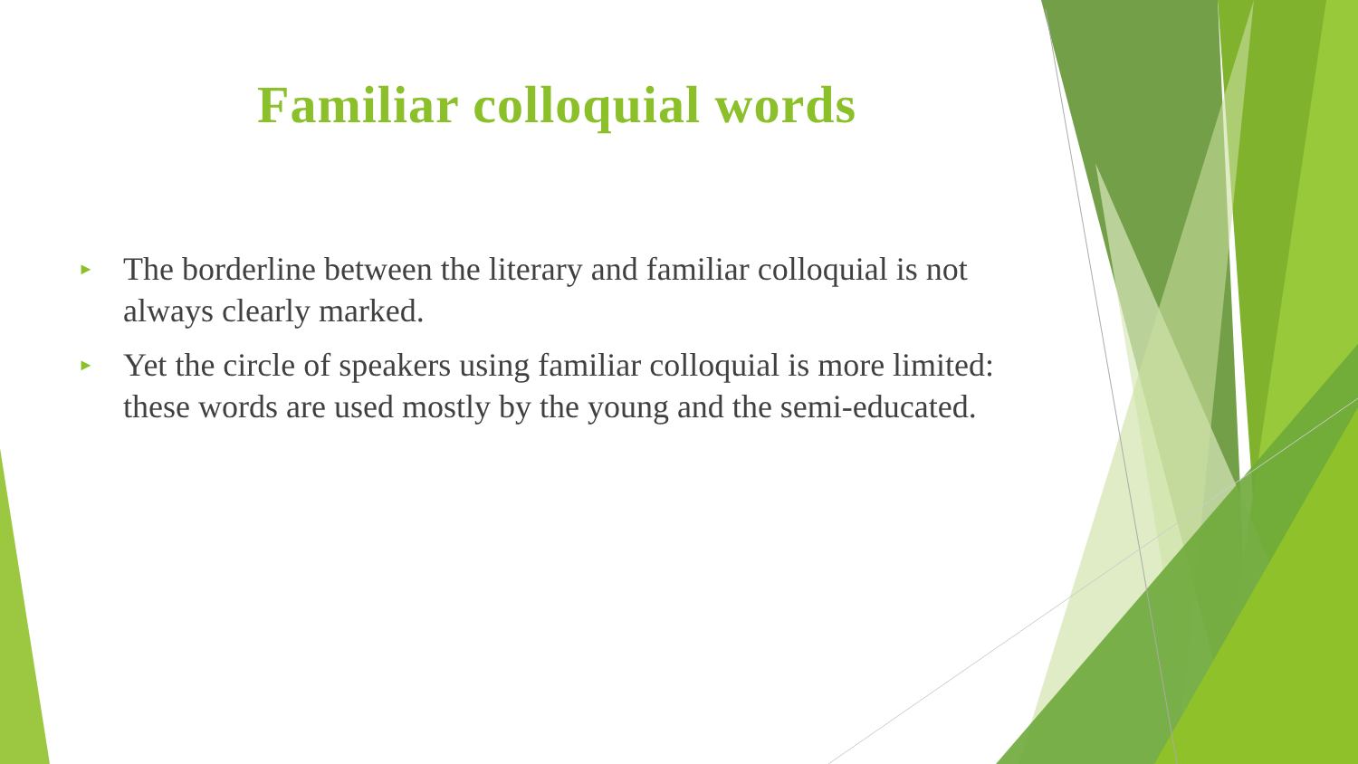Familiar colloquial words
► The borderline between the literary and familiar colloquial is not always clearly marked.
► Yet the circle of speakers using familiar colloquial is more limited: these words are used mostly by the young and the semi-educated.